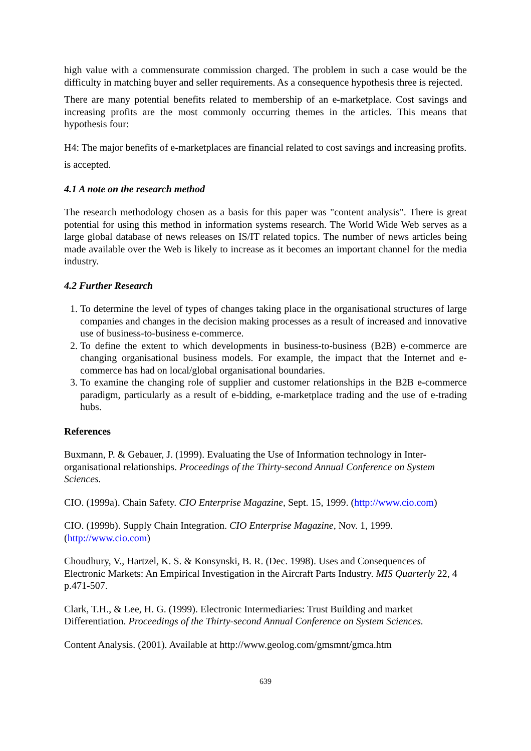high value with a commensurate commission charged. The problem in such a case would be the difficulty in matching buyer and seller requirements. As a consequence hypothesis three is rejected.
There are many potential benefits related to membership of an e-marketplace. Cost savings and increasing profits are the most commonly occurring themes in the articles. This means that hypothesis four:
H4: The major benefits of e-marketplaces are financial related to cost savings and increasing profits.
is accepted.
4.1 A note on the research method
The research methodology chosen as a basis for this paper was "content analysis". There is great potential for using this method in information systems research. The World Wide Web serves as a large global database of news releases on IS/IT related topics. The number of news articles being made available over the Web is likely to increase as it becomes an important channel for the media industry.
4.2 Further Research
1. To determine the level of types of changes taking place in the organisational structures of large companies and changes in the decision making processes as a result of increased and innovative use of business-to-business e-commerce.
2. To define the extent to which developments in business-to-business (B2B) e-commerce are changing organisational business models. For example, the impact that the Internet and e-commerce has had on local/global organisational boundaries.
3. To examine the changing role of supplier and customer relationships in the B2B e-commerce paradigm, particularly as a result of e-bidding, e-marketplace trading and the use of e-trading hubs.
References
Buxmann, P. & Gebauer, J. (1999). Evaluating the Use of Information technology in Inter-organisational relationships. Proceedings of the Thirty-second Annual Conference on System Sciences.
CIO. (1999a). Chain Safety. CIO Enterprise Magazine, Sept. 15, 1999. (http://www.cio.com)
CIO. (1999b). Supply Chain Integration. CIO Enterprise Magazine, Nov. 1, 1999. (http://www.cio.com)
Choudhury, V., Hartzel, K. S. & Konsynski, B. R. (Dec. 1998). Uses and Consequences of Electronic Markets: An Empirical Investigation in the Aircraft Parts Industry. MIS Quarterly 22, 4 p.471-507.
Clark, T.H., & Lee, H. G. (1999). Electronic Intermediaries: Trust Building and market Differentiation. Proceedings of the Thirty-second Annual Conference on System Sciences.
Content Analysis. (2001). Available at http://www.geolog.com/gmsmnt/gmca.htm
639